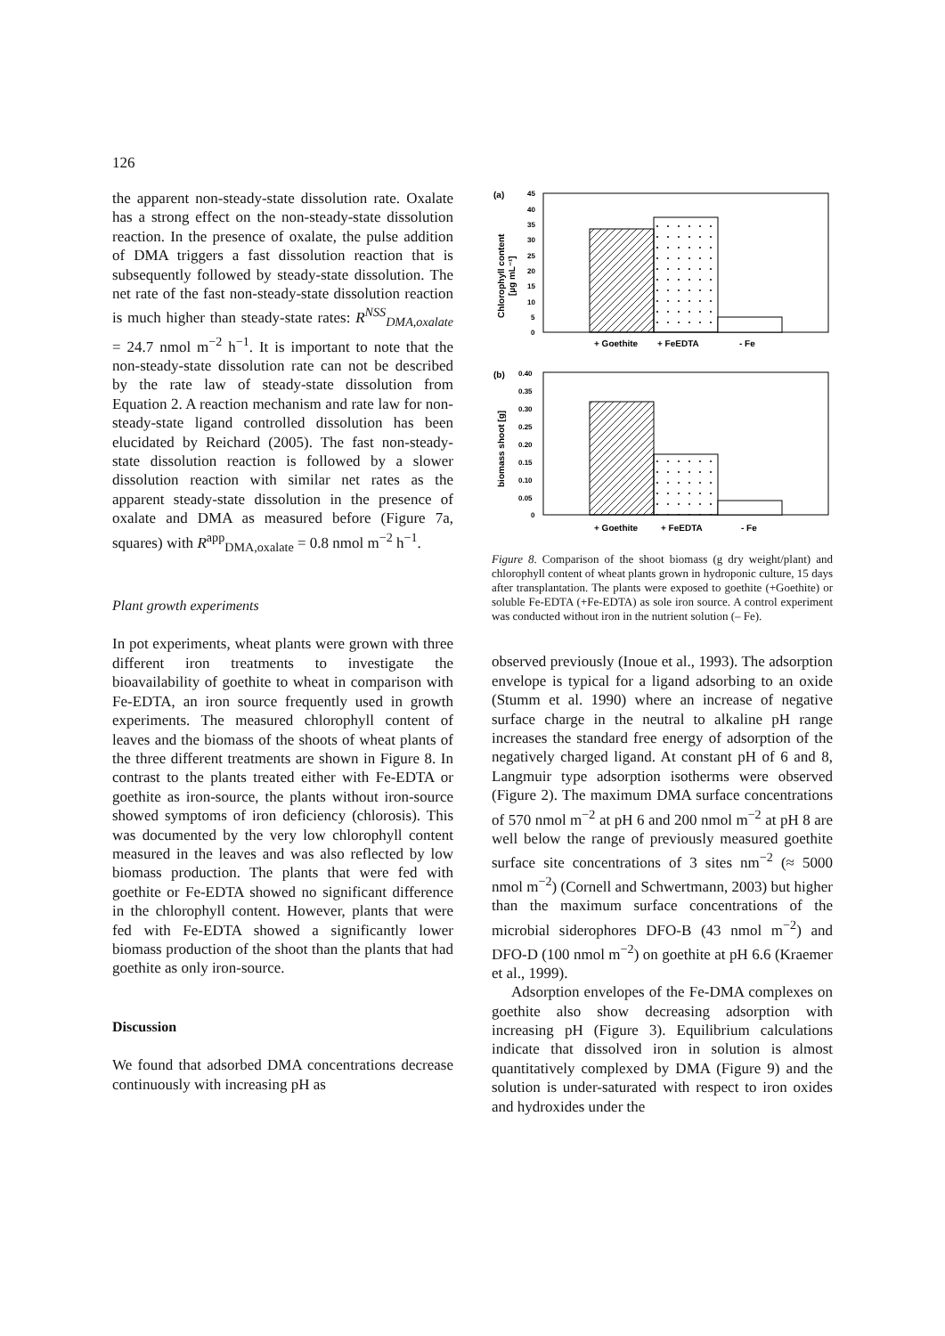126
the apparent non-steady-state dissolution rate. Oxalate has a strong effect on the non-steady-state dissolution reaction. In the presence of oxalate, the pulse addition of DMA triggers a fast dissolution reaction that is subsequently followed by steady-state dissolution. The net rate of the fast non-steady-state dissolution reaction is much higher than steady-state rates: R<sup>NSS</sup><sub>DMA,oxalate</sub> = 24.7 nmol m<sup>−2</sup> h<sup>−1</sup>. It is important to note that the non-steady-state dissolution rate can not be described by the rate law of steady-state dissolution from Equation 2. A reaction mechanism and rate law for non-steady-state ligand controlled dissolution has been elucidated by Reichard (2005). The fast non-steady-state dissolution reaction is followed by a slower dissolution reaction with similar net rates as the apparent steady-state dissolution in the presence of oxalate and DMA as measured before (Figure 7a, squares) with R<sup>app</sup><sub>DMA,oxalate</sub> = 0.8 nmol m<sup>−2</sup> h<sup>−1</sup>.
Plant growth experiments
In pot experiments, wheat plants were grown with three different iron treatments to investigate the bioavailability of goethite to wheat in comparison with Fe-EDTA, an iron source frequently used in growth experiments. The measured chlorophyll content of leaves and the biomass of the shoots of wheat plants of the three different treatments are shown in Figure 8. In contrast to the plants treated either with Fe-EDTA or goethite as iron-source, the plants without iron-source showed symptoms of iron deficiency (chlorosis). This was documented by the very low chlorophyll content measured in the leaves and was also reflected by low biomass production. The plants that were fed with goethite or Fe-EDTA showed no significant difference in the chlorophyll content. However, plants that were fed with Fe-EDTA showed a significantly lower biomass production of the shoot than the plants that had goethite as only iron-source.
Discussion
We found that adsorbed DMA concentrations decrease continuously with increasing pH as
(a)
45
40
35
30
25
20
15
10
5
0
Chlorophyll content
[µg mL⁻¹]
+ Goethite
+ FeEDTA
- Fe
(b)
0.40
0.35
0.30
0.25
0.20
0.15
0.10
0.05
0
biomass shoot [g]
+ Goethite
+ FeEDTA
- Fe
Figure 8. Comparison of the shoot biomass (g dry weight/plant) and chlorophyll content of wheat plants grown in hydroponic culture, 15 days after transplantation. The plants were exposed to goethite (+Goethite) or soluble Fe-EDTA (+Fe-EDTA) as sole iron source. A control experiment was conducted without iron in the nutrient solution (– Fe).
observed previously (Inoue et al., 1993). The adsorption envelope is typical for a ligand adsorbing to an oxide (Stumm et al. 1990) where an increase of negative surface charge in the neutral to alkaline pH range increases the standard free energy of adsorption of the negatively charged ligand. At constant pH of 6 and 8, Langmuir type adsorption isotherms were observed (Figure 2). The maximum DMA surface concentrations of 570 nmol m<sup>−2</sup> at pH 6 and 200 nmol m<sup>−2</sup> at pH 8 are well below the range of previously measured goethite surface site concentrations of 3 sites nm<sup>−2</sup> (≈ 5000 nmol m<sup>−2</sup>) (Cornell and Schwertmann, 2003) but higher than the maximum surface concentrations of the microbial siderophores DFO-B (43 nmol m<sup>−2</sup>) and DFO-D (100 nmol m<sup>−2</sup>) on goethite at pH 6.6 (Kraemer et al., 1999).
Adsorption envelopes of the Fe-DMA complexes on goethite also show decreasing adsorption with increasing pH (Figure 3). Equilibrium calculations indicate that dissolved iron in solution is almost quantitatively complexed by DMA (Figure 9) and the solution is under-saturated with respect to iron oxides and hydroxides under the